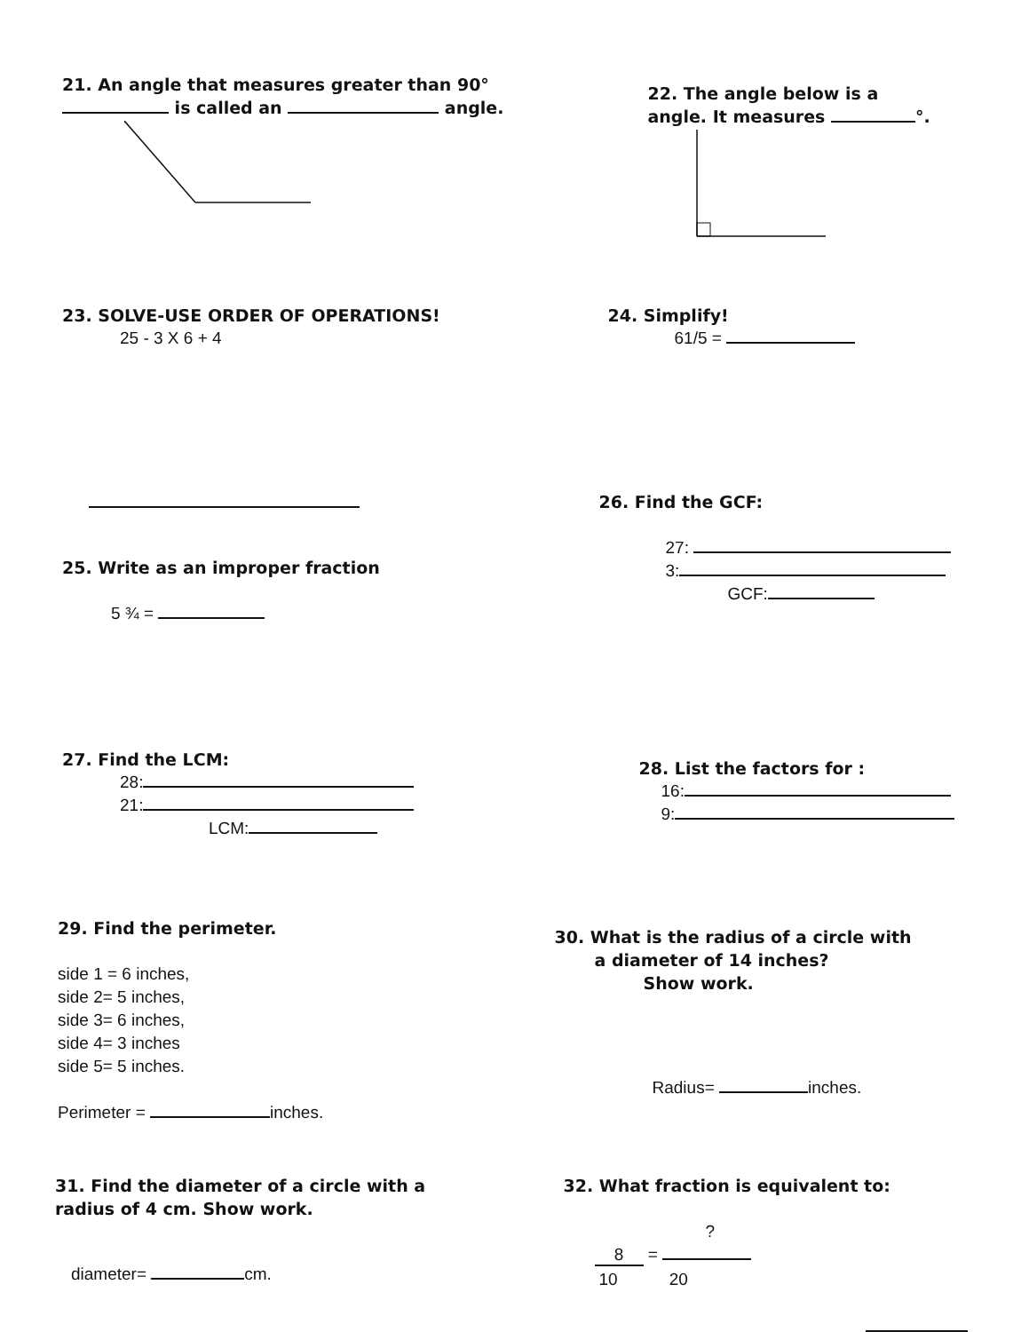21. An angle that measures greater than 90°
is called an angle.
22. The angle below is a
angle. It measures °.
23. SOLVE-USE ORDER OF OPERATIONS!
25 - 3 X 6 + 4
24. Simplify!
61/5 =
25. Write as an improper fraction
5 ¾ =
26. Find the GCF:
27:
3:
GCF:
27. Find the LCM:
28:
21:
LCM:
28. List the factors for :
16:
9:
29. Find the perimeter.
side 1 = 6 inches,
side 2= 5 inches,
side 3= 6 inches,
side 4= 3 inches
side 5= 5 inches.
Perimeter = inches.
30. What is the radius of a circle with
a diameter of 14 inches?
Show work.
Radius= inches.
31. Find the diameter of a circle with a
radius of 4 cm. Show work.
diameter= cm.
32. What fraction is equivalent to:
?
8 =
10 20